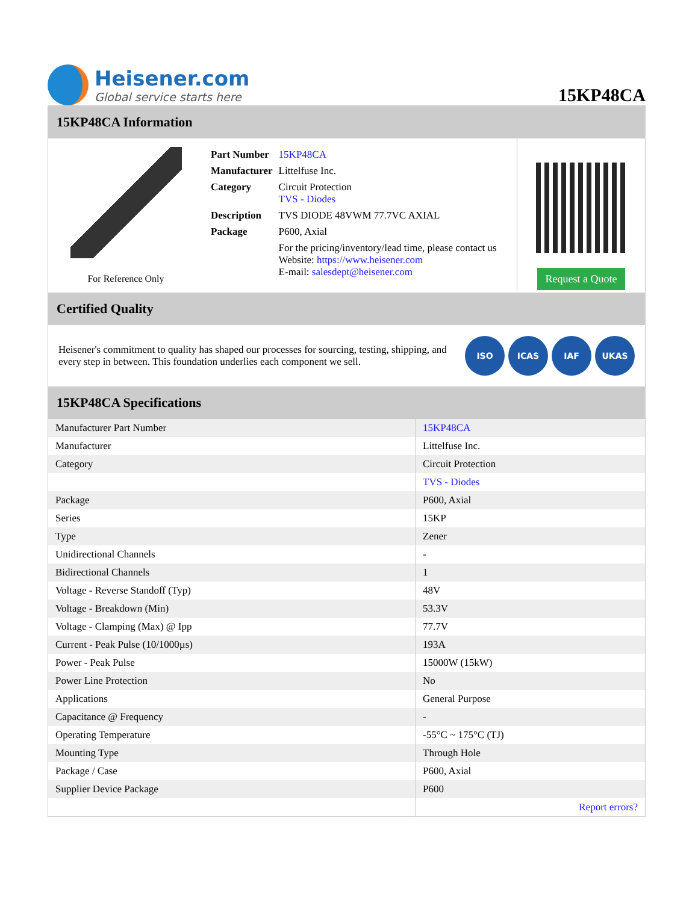Heisener.com
Global service starts here
15KP48CA
15KP48CA Information
For Reference Only
| Part Number | 15KP48CA |
| Manufacturer | Littelfuse Inc. |
| Category | Circuit Protection TVS - Diodes |
| Description | TVS DIODE 48VWM 77.7VC AXIAL |
| Package | P600, Axial |
| | For the pricing/inventory/lead time, please contact us Website: https://www.heisener.com E-mail: salesdept@heisener.com |
Request a Quote
Certified Quality
Heisener's commitment to quality has shaped our processes for sourcing, testing, shipping, and every step in between. This foundation underlies each component we sell.
ISO ICAS IAF UKAS
15KP48CA Specifications
| Manufacturer Part Number | 15KP48CA |
| Manufacturer | Littelfuse Inc. |
| Category | Circuit Protection |
| | TVS - Diodes |
| Package | P600, Axial |
| Series | 15KP |
| Type | Zener |
| Unidirectional Channels | - |
| Bidirectional Channels | 1 |
| Voltage - Reverse Standoff (Typ) | 48V |
| Voltage - Breakdown (Min) | 53.3V |
| Voltage - Clamping (Max) @ Ipp | 77.7V |
| Current - Peak Pulse (10/1000µs) | 193A |
| Power - Peak Pulse | 15000W (15kW) |
| Power Line Protection | No |
| Applications | General Purpose |
| Capacitance @ Frequency | - |
| Operating Temperature | -55°C ~ 175°C (TJ) |
| Mounting Type | Through Hole |
| Package / Case | P600, Axial |
| Supplier Device Package | P600 |
| | Report errors? |